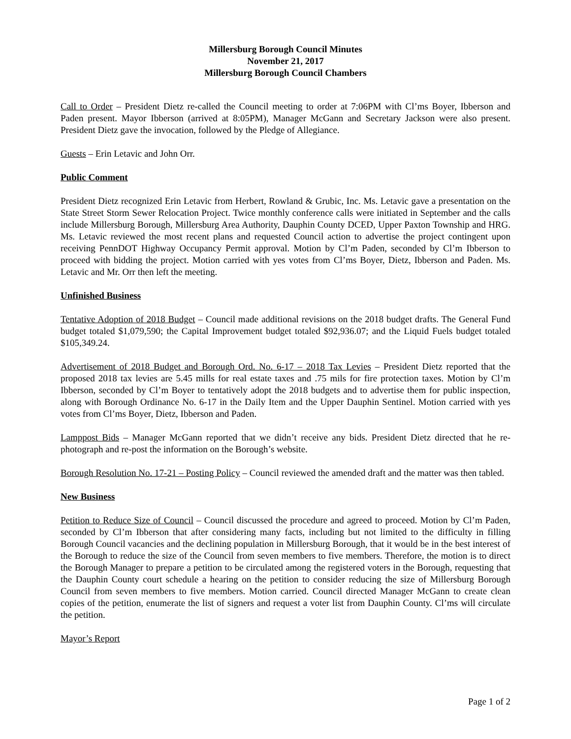Millersburg Borough Council Minutes
November 21, 2017
Millersburg Borough Council Chambers
Call to Order – President Dietz re-called the Council meeting to order at 7:06PM with Cl’ms Boyer, Ibberson and Paden present. Mayor Ibberson (arrived at 8:05PM), Manager McGann and Secretary Jackson were also present. President Dietz gave the invocation, followed by the Pledge of Allegiance.
Guests – Erin Letavic and John Orr.
Public Comment
President Dietz recognized Erin Letavic from Herbert, Rowland & Grubic, Inc. Ms. Letavic gave a presentation on the State Street Storm Sewer Relocation Project. Twice monthly conference calls were initiated in September and the calls include Millersburg Borough, Millersburg Area Authority, Dauphin County DCED, Upper Paxton Township and HRG. Ms. Letavic reviewed the most recent plans and requested Council action to advertise the project contingent upon receiving PennDOT Highway Occupancy Permit approval. Motion by Cl’m Paden, seconded by Cl’m Ibberson to proceed with bidding the project. Motion carried with yes votes from Cl’ms Boyer, Dietz, Ibberson and Paden. Ms. Letavic and Mr. Orr then left the meeting.
Unfinished Business
Tentative Adoption of 2018 Budget – Council made additional revisions on the 2018 budget drafts. The General Fund budget totaled $1,079,590; the Capital Improvement budget totaled $92,936.07; and the Liquid Fuels budget totaled $105,349.24.
Advertisement of 2018 Budget and Borough Ord. No. 6-17 – 2018 Tax Levies – President Dietz reported that the proposed 2018 tax levies are 5.45 mills for real estate taxes and .75 mils for fire protection taxes. Motion by Cl’m Ibberson, seconded by Cl’m Boyer to tentatively adopt the 2018 budgets and to advertise them for public inspection, along with Borough Ordinance No. 6-17 in the Daily Item and the Upper Dauphin Sentinel. Motion carried with yes votes from Cl’ms Boyer, Dietz, Ibberson and Paden.
Lamppost Bids – Manager McGann reported that we didn’t receive any bids. President Dietz directed that he re-photograph and re-post the information on the Borough’s website.
Borough Resolution No. 17-21 – Posting Policy – Council reviewed the amended draft and the matter was then tabled.
New Business
Petition to Reduce Size of Council – Council discussed the procedure and agreed to proceed. Motion by Cl’m Paden, seconded by Cl’m Ibberson that after considering many facts, including but not limited to the difficulty in filling Borough Council vacancies and the declining population in Millersburg Borough, that it would be in the best interest of the Borough to reduce the size of the Council from seven members to five members. Therefore, the motion is to direct the Borough Manager to prepare a petition to be circulated among the registered voters in the Borough, requesting that the Dauphin County court schedule a hearing on the petition to consider reducing the size of Millersburg Borough Council from seven members to five members. Motion carried. Council directed Manager McGann to create clean copies of the petition, enumerate the list of signers and request a voter list from Dauphin County. Cl’ms will circulate the petition.
Mayor’s Report
Page 1 of 2